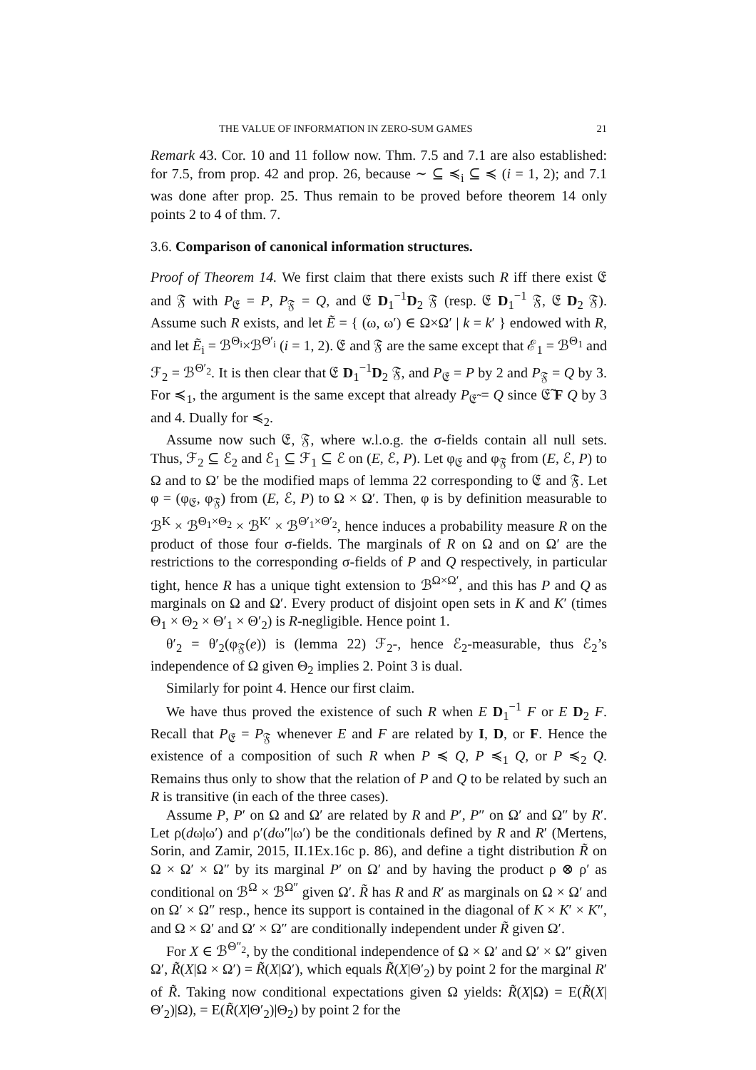THE VALUE OF INFORMATION IN ZERO-SUM GAMES 21
Remark 43. Cor. 10 and 11 follow now. Thm. 7.5 and 7.1 are also established: for 7.5, from prop. 42 and prop. 26, because ∼ ⊆ ≼<sub>i</sub> ⊆ ≼ (i = 1, 2); and 7.1 was done after prop. 25. Thus remain to be proved before theorem 14 only points 2 to 4 of thm. 7.
3.6. Comparison of canonical information structures.
Proof of Theorem 14. We first claim that there exists such R iff there exist 𝔈 and 𝔉 with P<sub>𝔈</sub> = P, P<sub>𝔉</sub> = Q, and 𝔈 D<sub>1</sub><sup>−1</sup>D<sub>2</sub> 𝔉 (resp. 𝔈 D<sub>1</sub><sup>−1</sup> 𝔉, 𝔈 D<sub>2</sub> 𝔉). Assume such R exists, and let Ẽ = { (ω, ω′) ∈ Ω×Ω′ | k = k′ } endowed with R, and let Ẽ<sub>i</sub> = ℬ<sup>Θ<sub>i</sub></sup>×ℬ<sup>Θ′<sub>i</sub></sup> (i = 1, 2). 𝔈 and 𝔉 are the same except that ℰ<sub>1</sub> = ℬ<sup>Θ<sub>1</sub></sup> and ℱ<sub>2</sub> = ℬ<sup>Θ′<sub>2</sub></sup>. It is then clear that 𝔈 D<sub>1</sub><sup>−1</sup>D<sub>2</sub> 𝔉, and P<sub>𝔈</sub> = P by 2 and P<sub>𝔉</sub> = Q by 3. For ≼<sub>1</sub>, the argument is the same except that already P<sub>𝔈̃</sub> = Q since 𝔈̃ F Q by 3 and 4. Dually for ≼<sub>2</sub>.
Assume now such 𝔈, 𝔉, where w.l.o.g. the σ-fields contain all null sets. Thus, ℱ<sub>2</sub> ⊆ ℰ<sub>2</sub> and ℰ<sub>1</sub> ⊆ ℱ<sub>1</sub> ⊆ ℰ on (E, ℰ, P). Let φ<sub>𝔈</sub> and φ<sub>𝔉</sub> from (E, ℰ, P) to Ω and to Ω′ be the modified maps of lemma 22 corresponding to 𝔈 and 𝔉. Let φ = (φ<sub>𝔈</sub>, φ<sub>𝔉</sub>) from (E, ℰ, P) to Ω × Ω′. Then, φ is by definition measurable to ℬ<sup>K</sup> × ℬ<sup>Θ<sub>1</sub>×Θ<sub>2</sub></sup> × ℬ<sup>K′</sup> × ℬ<sup>Θ′<sub>1</sub>×Θ′<sub>2</sub></sup>, hence induces a probability measure R on the product of those four σ-fields. The marginals of R on Ω and on Ω′ are the restrictions to the corresponding σ-fields of P and Q respectively, in particular tight, hence R has a unique tight extension to ℬ<sup>Ω×Ω′</sup>, and this has P and Q as marginals on Ω and Ω′. Every product of disjoint open sets in K and K′ (times Θ<sub>1</sub> × Θ<sub>2</sub> × Θ′<sub>1</sub> × Θ′<sub>2</sub>) is R-negligible. Hence point 1.
θ′<sub>2</sub> = θ′<sub>2</sub>(φ<sub>𝔉</sub>(e)) is (lemma 22) ℱ<sub>2</sub>-, hence ℰ<sub>2</sub>-measurable, thus ℰ<sub>2</sub>’s independence of Ω given Θ<sub>2</sub> implies 2. Point 3 is dual.
Similarly for point 4. Hence our first claim.
We have thus proved the existence of such R when E D<sub>1</sub><sup>−1</sup> F or E D<sub>2</sub> F. Recall that P<sub>𝔈</sub> = P<sub>𝔉</sub> whenever E and F are related by I, D, or F. Hence the existence of a composition of such R when P ≼ Q, P ≼<sub>1</sub> Q, or P ≼<sub>2</sub> Q. Remains thus only to show that the relation of P and Q to be related by such an R is transitive (in each of the three cases).
Assume P, P′ on Ω and Ω′ are related by R and P′, P″ on Ω′ and Ω″ by R′. Let ρ(dω|ω′) and ρ′(dω″|ω′) be the conditionals defined by R and R′ (Mertens, Sorin, and Zamir, 2015, II.1Ex.16c p. 86), and define a tight distribution R̃ on Ω × Ω′ × Ω″ by its marginal P′ on Ω′ and by having the product ρ ⊗ ρ′ as conditional on ℬ<sup>Ω</sup> × ℬ<sup>Ω″</sup> given Ω′. R̃ has R and R′ as marginals on Ω × Ω′ and on Ω′ × Ω″ resp., hence its support is contained in the diagonal of K × K′ × K″, and Ω × Ω′ and Ω′ × Ω″ are conditionally independent under R̃ given Ω′.
For X ∈ ℬ<sup>Θ″<sub>2</sub></sup>, by the conditional independence of Ω × Ω′ and Ω′ × Ω″ given Ω′, R̃(X|Ω × Ω′) = R̃(X|Ω′), which equals R̃(X|Θ′<sub>2</sub>) by point 2 for the marginal R′ of R̃. Taking now conditional expectations given Ω yields: R̃(X|Ω) = E(R̃(X|Θ′<sub>2</sub>)|Ω), = E(R̃(X|Θ′<sub>2</sub>)|Θ<sub>2</sub>) by point 2 for the